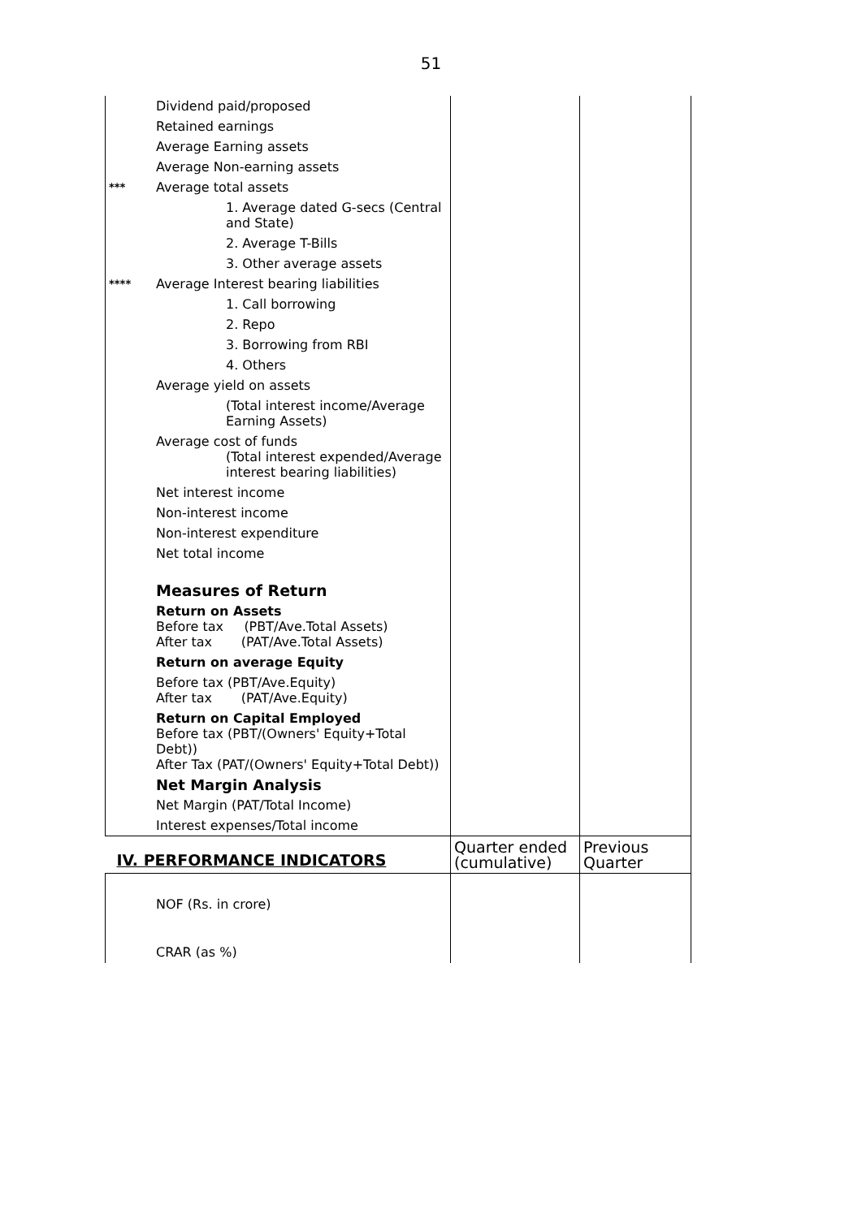51
| | Dividend paid/proposed | | |
| | Retained earnings | | |
| | Average Earning assets | | |
| | Average Non-earning assets | | |
| *** | Average total assets | | |
| | 1. Average dated G-secs (Central and State) | | |
| | 2. Average T-Bills | | |
| | 3. Other average assets | | |
| **** | Average Interest bearing liabilities | | |
| | 1. Call borrowing | | |
| | 2. Repo | | |
| | 3. Borrowing from RBI | | |
| | 4. Others | | |
| | Average yield on assets | | |
| | (Total interest income/Average Earning Assets) | | |
| | Average cost of funds (Total interest expended/Average interest bearing liabilities) | | |
| | Net interest income | | |
| | Non-interest income | | |
| | Non-interest expenditure | | |
| | Net total income | | |
| | Measures of Return | | |
| | Return on Assets Before tax (PBT/Ave.Total Assets) After tax (PAT/Ave.Total Assets) | | |
| | Return on average Equity | | |
| | Before tax (PBT/Ave.Equity) After tax (PAT/Ave.Equity) | | |
| | Return on Capital Employed Before tax (PBT/(Owners' Equity+Total Debt)) After Tax (PAT/(Owners' Equity+Total Debt)) | | |
| | Net Margin Analysis | | |
| | Net Margin (PAT/Total Income) | | |
| | Interest expenses/Total income | | |
| IV. PERFORMANCE INDICATORS | | Quarter ended (cumulative) | Previous Quarter |
| | NOF (Rs. in crore) | | |
| | CRAR (as %) | | |